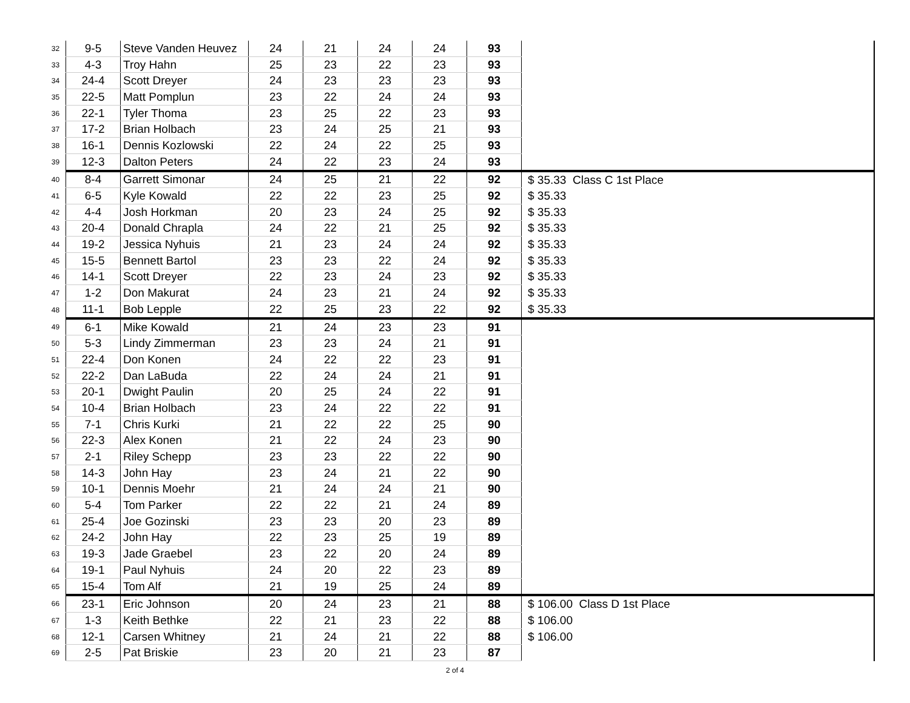| 32 | 9-5 | Steve Vanden Heuvez | 24 | 21 | 24 | 24 | 93 | |
| 33 | 4-3 | Troy Hahn | 25 | 23 | 22 | 23 | 93 | |
| 34 | 24-4 | Scott Dreyer | 24 | 23 | 23 | 23 | 93 | |
| 35 | 22-5 | Matt Pomplun | 23 | 22 | 24 | 24 | 93 | |
| 36 | 22-1 | Tyler Thoma | 23 | 25 | 22 | 23 | 93 | |
| 37 | 17-2 | Brian Holbach | 23 | 24 | 25 | 21 | 93 | |
| 38 | 16-1 | Dennis Kozlowski | 22 | 24 | 22 | 25 | 93 | |
| 39 | 12-3 | Dalton Peters | 24 | 22 | 23 | 24 | 93 | |
| 40 | 8-4 | Garrett Simonar | 24 | 25 | 21 | 22 | 92 | $ 35.33 Class C 1st Place |
| 41 | 6-5 | Kyle Kowald | 22 | 22 | 23 | 25 | 92 | $ 35.33 |
| 42 | 4-4 | Josh Horkman | 20 | 23 | 24 | 25 | 92 | $ 35.33 |
| 43 | 20-4 | Donald Chrapla | 24 | 22 | 21 | 25 | 92 | $ 35.33 |
| 44 | 19-2 | Jessica Nyhuis | 21 | 23 | 24 | 24 | 92 | $ 35.33 |
| 45 | 15-5 | Bennett Bartol | 23 | 23 | 22 | 24 | 92 | $ 35.33 |
| 46 | 14-1 | Scott Dreyer | 22 | 23 | 24 | 23 | 92 | $ 35.33 |
| 47 | 1-2 | Don Makurat | 24 | 23 | 21 | 24 | 92 | $ 35.33 |
| 48 | 11-1 | Bob Lepple | 22 | 25 | 23 | 22 | 92 | $ 35.33 |
| 49 | 6-1 | Mike Kowald | 21 | 24 | 23 | 23 | 91 | |
| 50 | 5-3 | Lindy Zimmerman | 23 | 23 | 24 | 21 | 91 | |
| 51 | 22-4 | Don Konen | 24 | 22 | 22 | 23 | 91 | |
| 52 | 22-2 | Dan LaBuda | 22 | 24 | 24 | 21 | 91 | |
| 53 | 20-1 | Dwight Paulin | 20 | 25 | 24 | 22 | 91 | |
| 54 | 10-4 | Brian Holbach | 23 | 24 | 22 | 22 | 91 | |
| 55 | 7-1 | Chris Kurki | 21 | 22 | 22 | 25 | 90 | |
| 56 | 22-3 | Alex Konen | 21 | 22 | 24 | 23 | 90 | |
| 57 | 2-1 | Riley Schepp | 23 | 23 | 22 | 22 | 90 | |
| 58 | 14-3 | John Hay | 23 | 24 | 21 | 22 | 90 | |
| 59 | 10-1 | Dennis Moehr | 21 | 24 | 24 | 21 | 90 | |
| 60 | 5-4 | Tom Parker | 22 | 22 | 21 | 24 | 89 | |
| 61 | 25-4 | Joe Gozinski | 23 | 23 | 20 | 23 | 89 | |
| 62 | 24-2 | John Hay | 22 | 23 | 25 | 19 | 89 | |
| 63 | 19-3 | Jade Graebel | 23 | 22 | 20 | 24 | 89 | |
| 64 | 19-1 | Paul Nyhuis | 24 | 20 | 22 | 23 | 89 | |
| 65 | 15-4 | Tom Alf | 21 | 19 | 25 | 24 | 89 | |
| 66 | 23-1 | Eric Johnson | 20 | 24 | 23 | 21 | 88 | $ 106.00 Class D 1st Place |
| 67 | 1-3 | Keith Bethke | 22 | 21 | 23 | 22 | 88 | $ 106.00 |
| 68 | 12-1 | Carsen Whitney | 21 | 24 | 21 | 22 | 88 | $ 106.00 |
| 69 | 2-5 | Pat Briskie | 23 | 20 | 21 | 23 | 87 | |
2 of 4